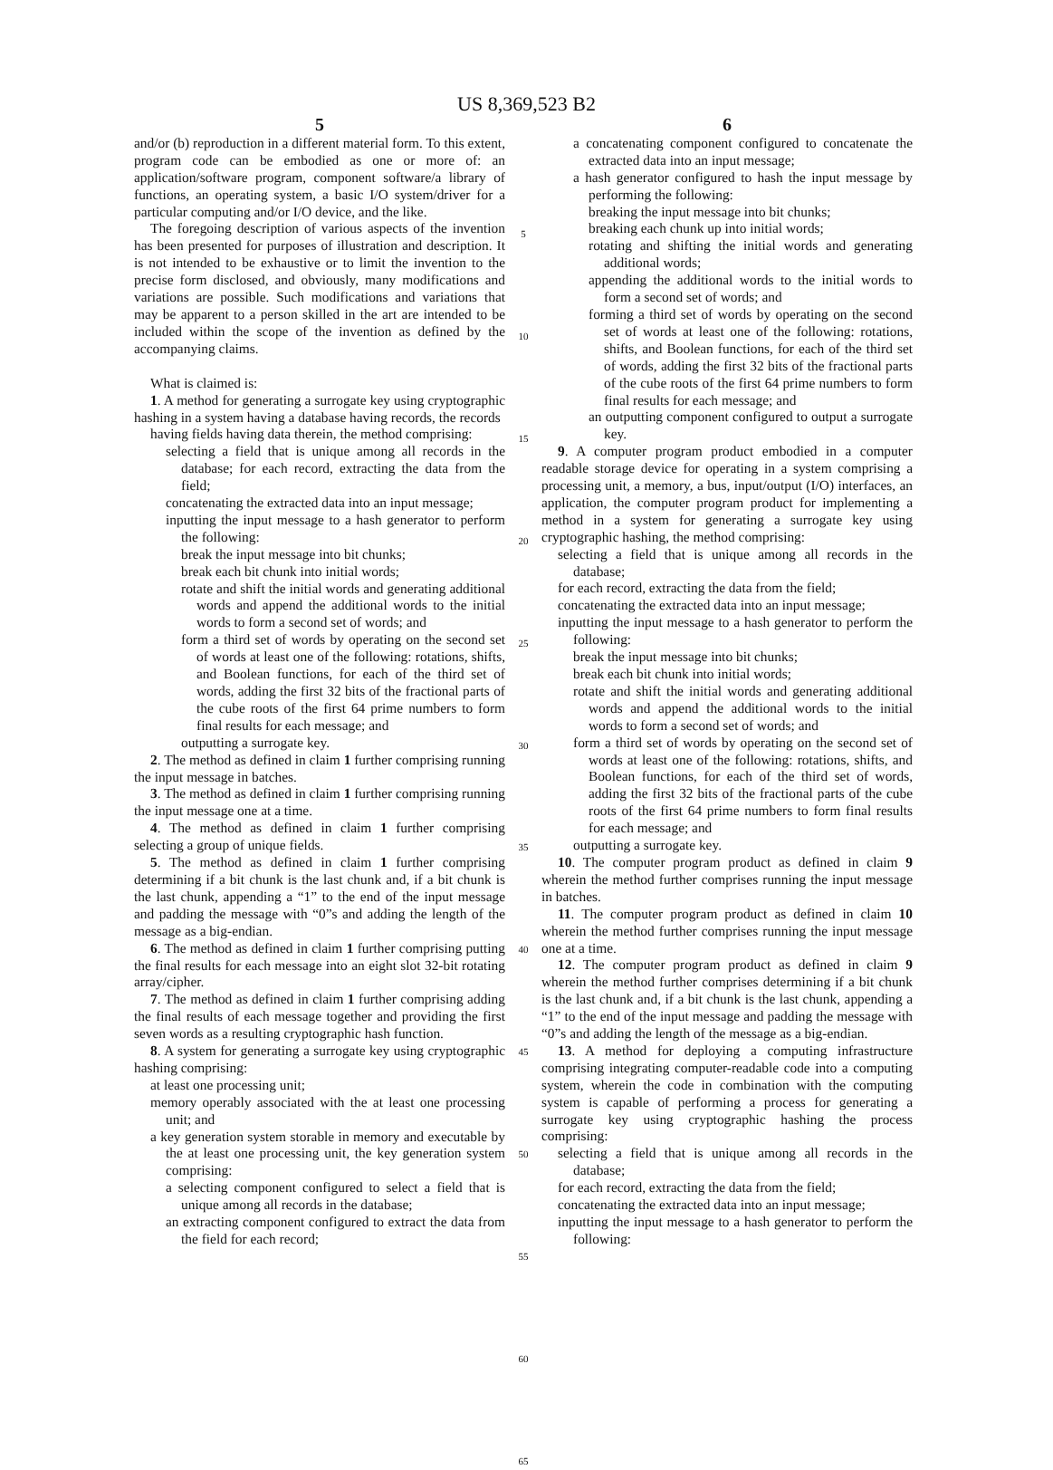US 8,369,523 B2
5
and/or (b) reproduction in a different material form. To this extent, program code can be embodied as one or more of: an application/software program, component software/a library of functions, an operating system, a basic I/O system/driver for a particular computing and/or I/O device, and the like.
The foregoing description of various aspects of the invention has been presented for purposes of illustration and description. It is not intended to be exhaustive or to limit the invention to the precise form disclosed, and obviously, many modifications and variations are possible. Such modifications and variations that may be apparent to a person skilled in the art are intended to be included within the scope of the invention as defined by the accompanying claims.
What is claimed is:
1. A method for generating a surrogate key using cryptographic hashing in a system having a database having records, the records
having fields having data therein, the method comprising:
selecting a field that is unique among all records in the database; for each record, extracting the data from the field;
concatenating the extracted data into an input message;
inputting the input message to a hash generator to perform the following:
break the input message into bit chunks;
break each bit chunk into initial words;
rotate and shift the initial words and generating additional words and append the additional words to the initial words to form a second set of words; and
form a third set of words by operating on the second set of words at least one of the following: rotations, shifts, and Boolean functions, for each of the third set of words, adding the first 32 bits of the fractional parts of the cube roots of the first 64 prime numbers to form final results for each message; and
outputting a surrogate key.
2. The method as defined in claim 1 further comprising running the input message in batches.
3. The method as defined in claim 1 further comprising running the input message one at a time.
4. The method as defined in claim 1 further comprising selecting a group of unique fields.
5. The method as defined in claim 1 further comprising determining if a bit chunk is the last chunk and, if a bit chunk is the last chunk, appending a “1” to the end of the input message and padding the message with “0”s and adding the length of the message as a big-endian.
6. The method as defined in claim 1 further comprising putting the final results for each message into an eight slot 32-bit rotating array/cipher.
7. The method as defined in claim 1 further comprising adding the final results of each message together and providing the first seven words as a resulting cryptographic hash function.
8. A system for generating a surrogate key using cryptographic hashing comprising:
at least one processing unit;
memory operably associated with the at least one processing unit; and
a key generation system storable in memory and executable by the at least one processing unit, the key generation system comprising:
a selecting component configured to select a field that is unique among all records in the database;
an extracting component configured to extract the data from the field for each record;
5
10
15
20
25
30
35
40
45
50
55
60
65
6
a concatenating component configured to concatenate the extracted data into an input message;
a hash generator configured to hash the input message by performing the following:
breaking the input message into bit chunks;
breaking each chunk up into initial words;
rotating and shifting the initial words and generating additional words;
appending the additional words to the initial words to form a second set of words; and
forming a third set of words by operating on the second set of words at least one of the following: rotations, shifts, and Boolean functions, for each of the third set of words, adding the first 32 bits of the fractional parts of the cube roots of the first 64 prime numbers to form final results for each message; and
an outputting component configured to output a surrogate key.
9. A computer program product embodied in a computer readable storage device for operating in a system comprising a processing unit, a memory, a bus, input/output (I/O) interfaces, an application, the computer program product for implementing a method in a system for generating a surrogate key using cryptographic hashing, the method comprising:
selecting a field that is unique among all records in the database;
for each record, extracting the data from the field;
concatenating the extracted data into an input message;
inputting the input message to a hash generator to perform the following:
break the input message into bit chunks;
break each bit chunk into initial words;
rotate and shift the initial words and generating additional words and append the additional words to the initial words to form a second set of words; and
form a third set of words by operating on the second set of words at least one of the following: rotations, shifts, and Boolean functions, for each of the third set of words, adding the first 32 bits of the fractional parts of the cube roots of the first 64 prime numbers to form final results for each message; and
outputting a surrogate key.
10. The computer program product as defined in claim 9 wherein the method further comprises running the input message in batches.
11. The computer program product as defined in claim 10 wherein the method further comprises running the input message one at a time.
12. The computer program product as defined in claim 9 wherein the method further comprises determining if a bit chunk is the last chunk and, if a bit chunk is the last chunk, appending a “1” to the end of the input message and padding the message with “0”s and adding the length of the message as a big-endian.
13. A method for deploying a computing infrastructure comprising integrating computer-readable code into a computing system, wherein the code in combination with the computing system is capable of performing a process for generating a surrogate key using cryptographic hashing the process comprising:
selecting a field that is unique among all records in the database;
for each record, extracting the data from the field;
concatenating the extracted data into an input message;
inputting the input message to a hash generator to perform the following: